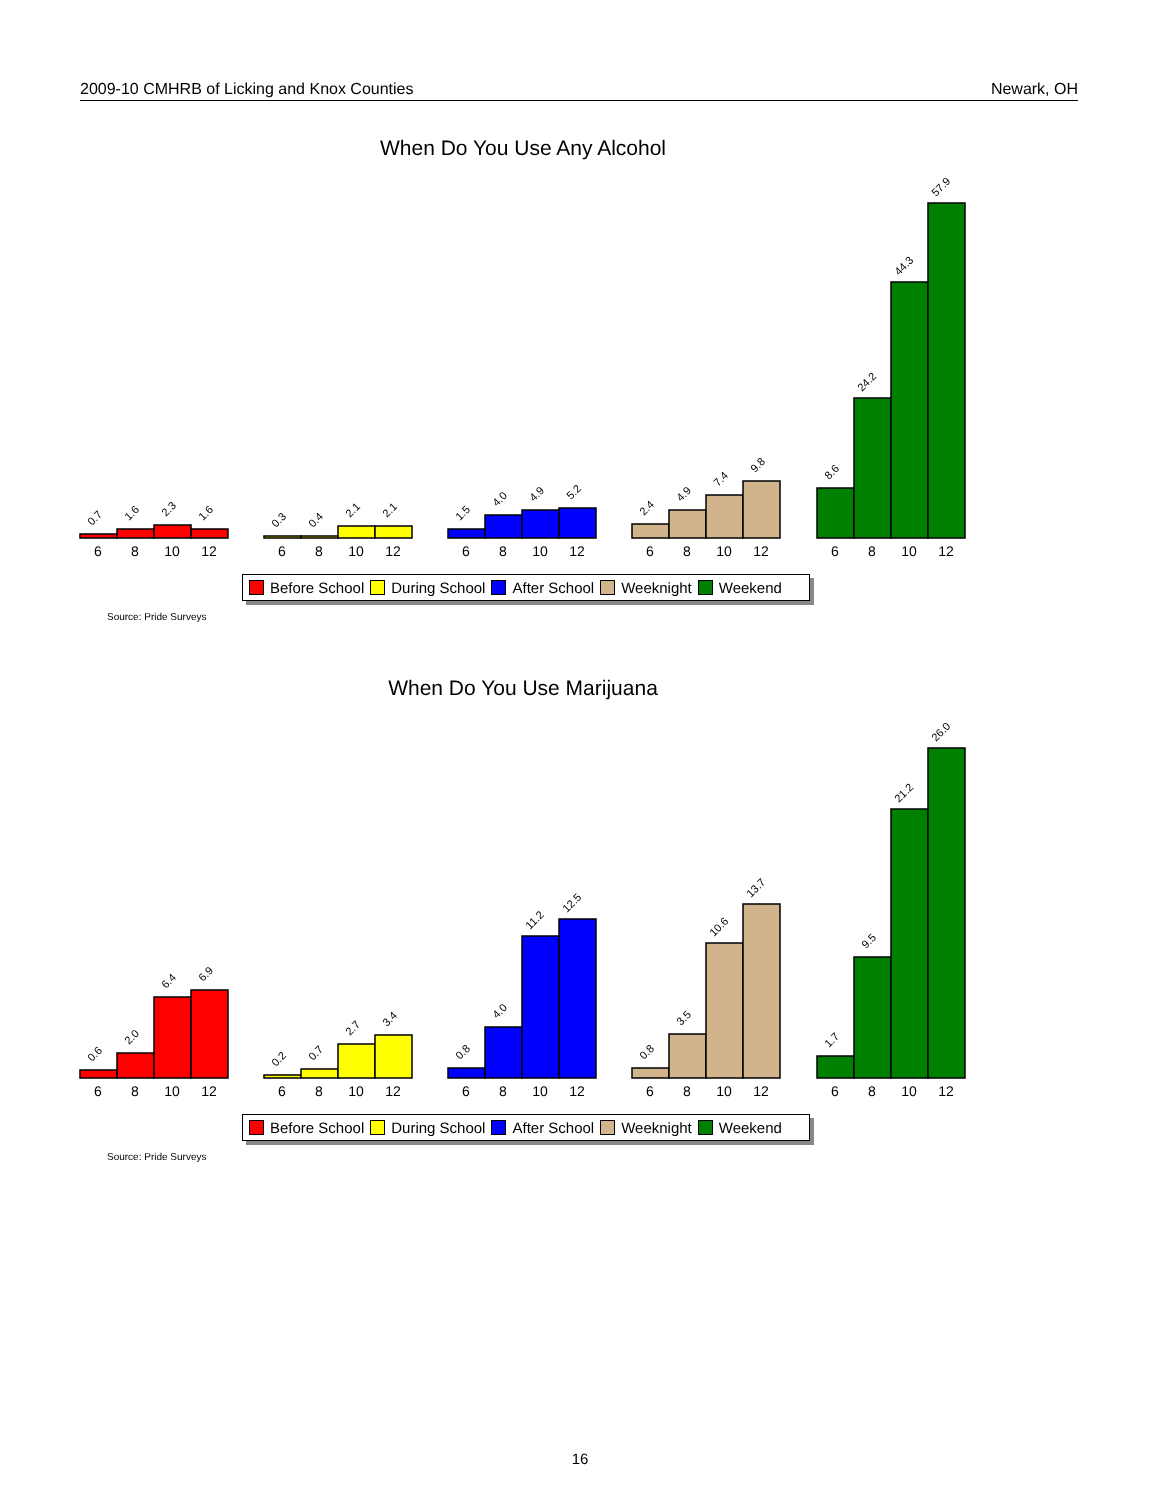2009-10 CMHRB of Licking and Knox Counties Newark, OH
When Do You Use Any Alcohol
0.7
1.6
2.3
1.6
0.3
0.4
2.1
2.1
1.5
4.0
4.9
5.2
2.4
4.9
7.4
9.8
8.6
24.2
44.3
57.9
6
8
10
12
6
8
10
12
6
8
10
12
6
8
10
12
6
8
10
12
Before School During School After School Weeknight Weekend
Source: Pride Surveys
When Do You Use Marijuana
0.6
2.0
6.4
6.9
0.2
0.7
2.7
3.4
0.8
4.0
11.2
12.5
0.8
3.5
10.6
13.7
1.7
9.5
21.2
26.0
6
8
10
12
6
8
10
12
6
8
10
12
6
8
10
12
6
8
10
12
Before School During School After School Weeknight Weekend
Source: Pride Surveys
16